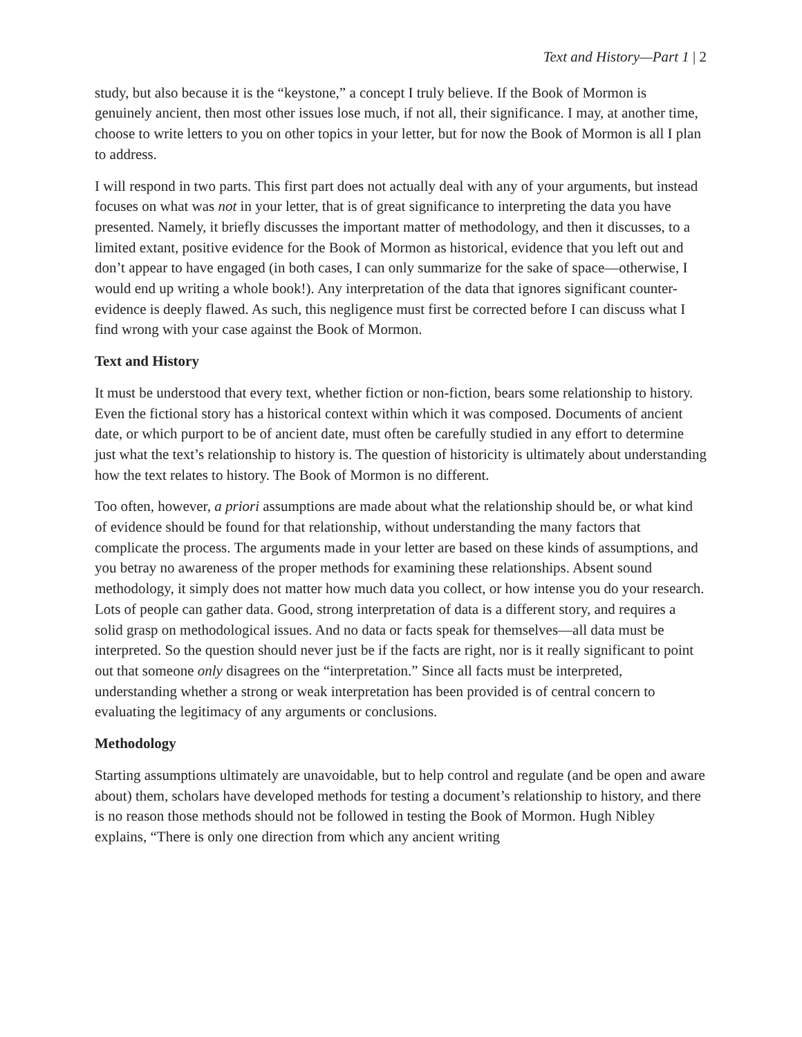Text and History—Part 1 | 2
study, but also because it is the “keystone,” a concept I truly believe. If the Book of Mormon is genuinely ancient, then most other issues lose much, if not all, their significance. I may, at another time, choose to write letters to you on other topics in your letter, but for now the Book of Mormon is all I plan to address.
I will respond in two parts. This first part does not actually deal with any of your arguments, but instead focuses on what was not in your letter, that is of great significance to interpreting the data you have presented. Namely, it briefly discusses the important matter of methodology, and then it discusses, to a limited extant, positive evidence for the Book of Mormon as historical, evidence that you left out and don’t appear to have engaged (in both cases, I can only summarize for the sake of space—otherwise, I would end up writing a whole book!). Any interpretation of the data that ignores significant counter-evidence is deeply flawed. As such, this negligence must first be corrected before I can discuss what I find wrong with your case against the Book of Mormon.
Text and History
It must be understood that every text, whether fiction or non-fiction, bears some relationship to history. Even the fictional story has a historical context within which it was composed. Documents of ancient date, or which purport to be of ancient date, must often be carefully studied in any effort to determine just what the text’s relationship to history is. The question of historicity is ultimately about understanding how the text relates to history. The Book of Mormon is no different.
Too often, however, a priori assumptions are made about what the relationship should be, or what kind of evidence should be found for that relationship, without understanding the many factors that complicate the process. The arguments made in your letter are based on these kinds of assumptions, and you betray no awareness of the proper methods for examining these relationships. Absent sound methodology, it simply does not matter how much data you collect, or how intense you do your research. Lots of people can gather data. Good, strong interpretation of data is a different story, and requires a solid grasp on methodological issues. And no data or facts speak for themselves—all data must be interpreted. So the question should never just be if the facts are right, nor is it really significant to point out that someone only disagrees on the “interpretation.” Since all facts must be interpreted, understanding whether a strong or weak interpretation has been provided is of central concern to evaluating the legitimacy of any arguments or conclusions.
Methodology
Starting assumptions ultimately are unavoidable, but to help control and regulate (and be open and aware about) them, scholars have developed methods for testing a document’s relationship to history, and there is no reason those methods should not be followed in testing the Book of Mormon. Hugh Nibley explains, “There is only one direction from which any ancient writing